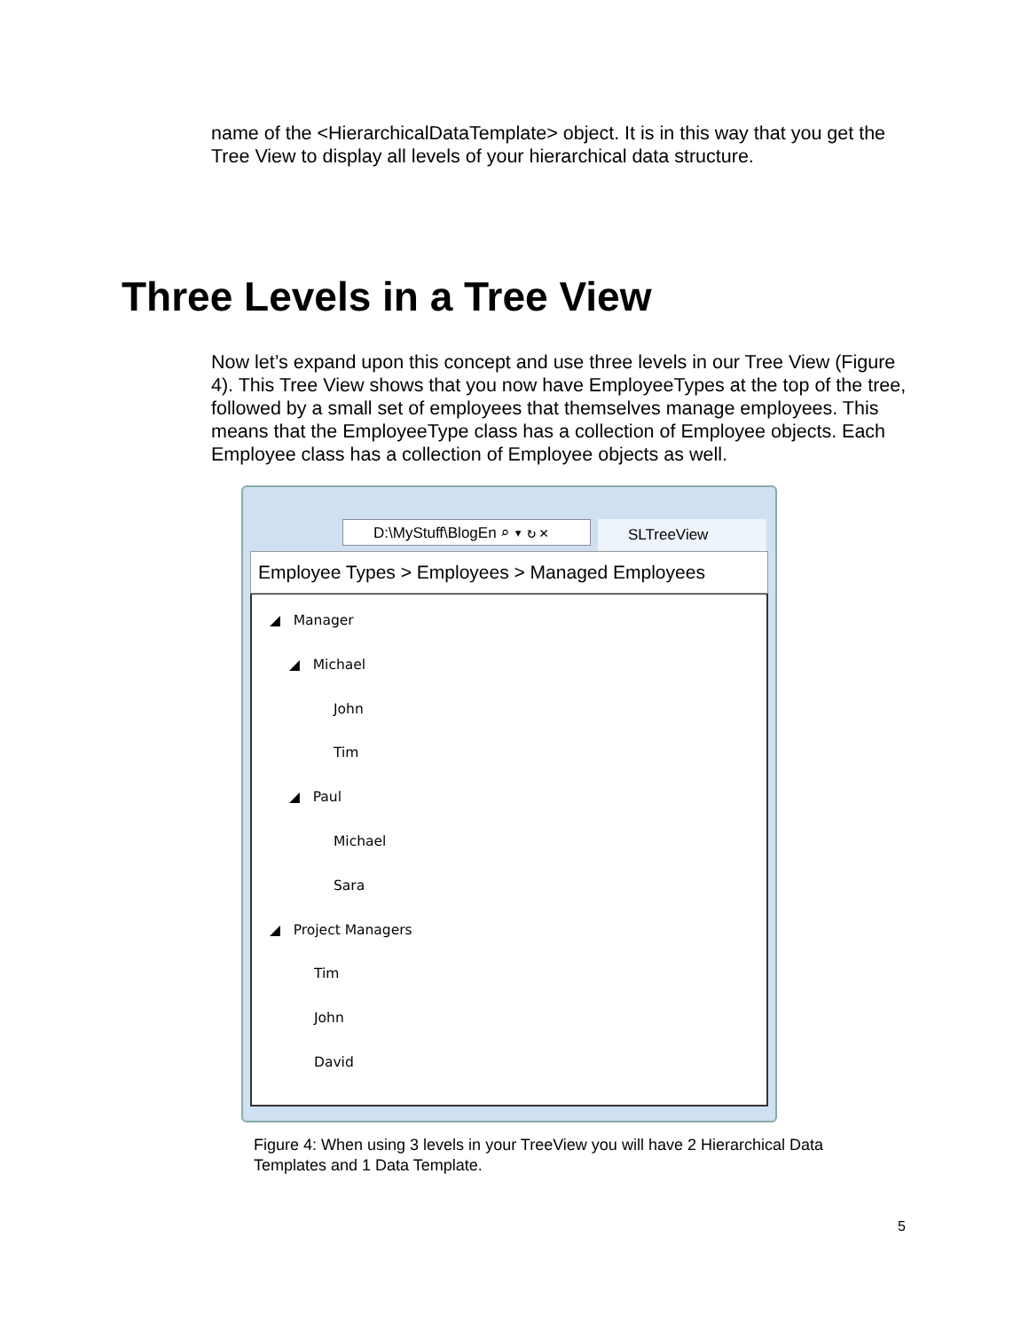name of the <HierarchicalDataTemplate> object. It is in this way that you get the Tree View to display all levels of your hierarchical data structure.
Three Levels in a Tree View
Now let’s expand upon this concept and use three levels in our Tree View (Figure 4). This Tree View shows that you now have EmployeeTypes at the top of the tree, followed by a small set of employees that themselves manage employees. This means that the EmployeeType class has a collection of Employee objects. Each Employee class has a collection of Employee objects as well.
D:\MyStuff\BlogEn ⌕ ▾ ↻ ✕ SLTreeView
Employee Types > Employees > Managed Employees
◢ Manager
◢ Michael
John
Tim
◢ Paul
Michael
Sara
◢ Project Managers
Tim
John
David
Figure 4: When using 3 levels in your TreeView you will have 2 Hierarchical Data Templates and 1 Data Template.
5